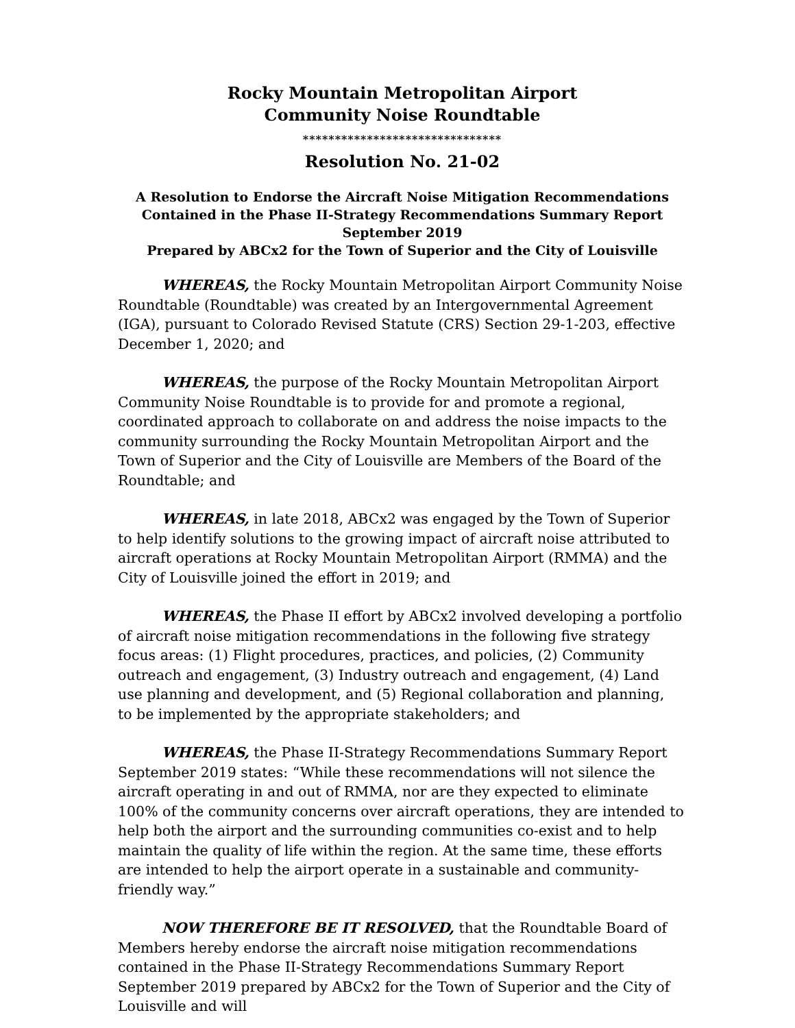Rocky Mountain Metropolitan Airport
Community Noise Roundtable
*******************************
Resolution No. 21-02
A Resolution to Endorse the Aircraft Noise Mitigation Recommendations
Contained in the Phase II-Strategy Recommendations Summary Report
September 2019
Prepared by ABCx2 for the Town of Superior and the City of Louisville
WHEREAS, the Rocky Mountain Metropolitan Airport Community Noise Roundtable (Roundtable) was created by an Intergovernmental Agreement (IGA), pursuant to Colorado Revised Statute (CRS) Section 29-1-203, effective December 1, 2020; and
WHEREAS, the purpose of the Rocky Mountain Metropolitan Airport Community Noise Roundtable is to provide for and promote a regional, coordinated approach to collaborate on and address the noise impacts to the community surrounding the Rocky Mountain Metropolitan Airport and the Town of Superior and the City of Louisville are Members of the Board of the Roundtable; and
WHEREAS, in late 2018, ABCx2 was engaged by the Town of Superior to help identify solutions to the growing impact of aircraft noise attributed to aircraft operations at Rocky Mountain Metropolitan Airport (RMMA) and the City of Louisville joined the effort in 2019; and
WHEREAS, the Phase II effort by ABCx2 involved developing a portfolio of aircraft noise mitigation recommendations in the following five strategy focus areas: (1) Flight procedures, practices, and policies, (2) Community outreach and engagement, (3) Industry outreach and engagement, (4) Land use planning and development, and (5) Regional collaboration and planning,
to be implemented by the appropriate stakeholders; and
WHEREAS, the Phase II-Strategy Recommendations Summary Report September 2019 states: “While these recommendations will not silence the aircraft operating in and out of RMMA, nor are they expected to eliminate 100% of the community concerns over aircraft operations, they are intended to help both the airport and the surrounding communities co-exist and to help maintain the quality of life within the region. At the same time, these efforts are intended to help the airport operate in a sustainable and community-friendly way.”
NOW THEREFORE BE IT RESOLVED, that the Roundtable Board of Members hereby endorse the aircraft noise mitigation recommendations contained in the Phase II-Strategy Recommendations Summary Report September 2019 prepared by ABCx2 for the Town of Superior and the City of Louisville and will